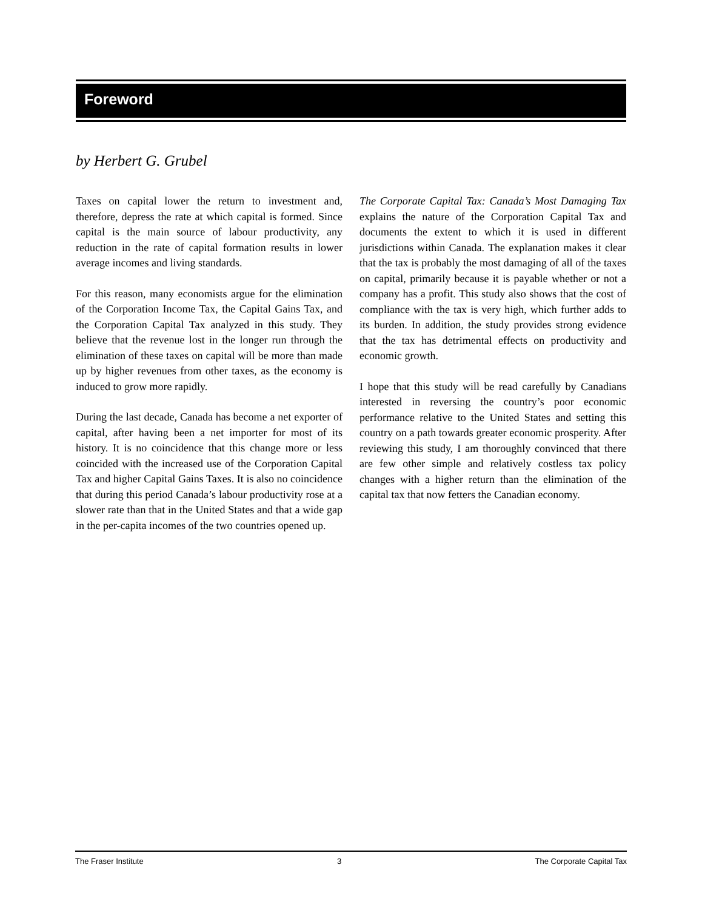Foreword
by Herbert G. Grubel
Taxes on capital lower the return to investment and, therefore, depress the rate at which capital is formed. Since capital is the main source of labour productivity, any reduction in the rate of capital formation results in lower average incomes and living standards.
For this reason, many economists argue for the elimination of the Corporation Income Tax, the Capital Gains Tax, and the Corporation Capital Tax analyzed in this study. They believe that the revenue lost in the longer run through the elimination of these taxes on capital will be more than made up by higher revenues from other taxes, as the economy is induced to grow more rapidly.
During the last decade, Canada has become a net exporter of capital, after having been a net importer for most of its history. It is no coincidence that this change more or less coincided with the increased use of the Corporation Capital Tax and higher Capital Gains Taxes. It is also no coincidence that during this period Canada’s labour productivity rose at a slower rate than that in the United States and that a wide gap in the per-capita incomes of the two countries opened up.
The Corporate Capital Tax: Canada’s Most Damaging Tax explains the nature of the Corporation Capital Tax and documents the extent to which it is used in different jurisdictions within Canada. The explanation makes it clear that the tax is probably the most damaging of all of the taxes on capital, primarily because it is payable whether or not a company has a profit. This study also shows that the cost of compliance with the tax is very high, which further adds to its burden. In addition, the study provides strong evidence that the tax has detrimental effects on productivity and economic growth.
I hope that this study will be read carefully by Canadians interested in reversing the country’s poor economic performance relative to the United States and setting this country on a path towards greater economic prosperity. After reviewing this study, I am thoroughly convinced that there are few other simple and relatively costless tax policy changes with a higher return than the elimination of the capital tax that now fetters the Canadian economy.
The Fraser Institute 3 The Corporate Capital Tax